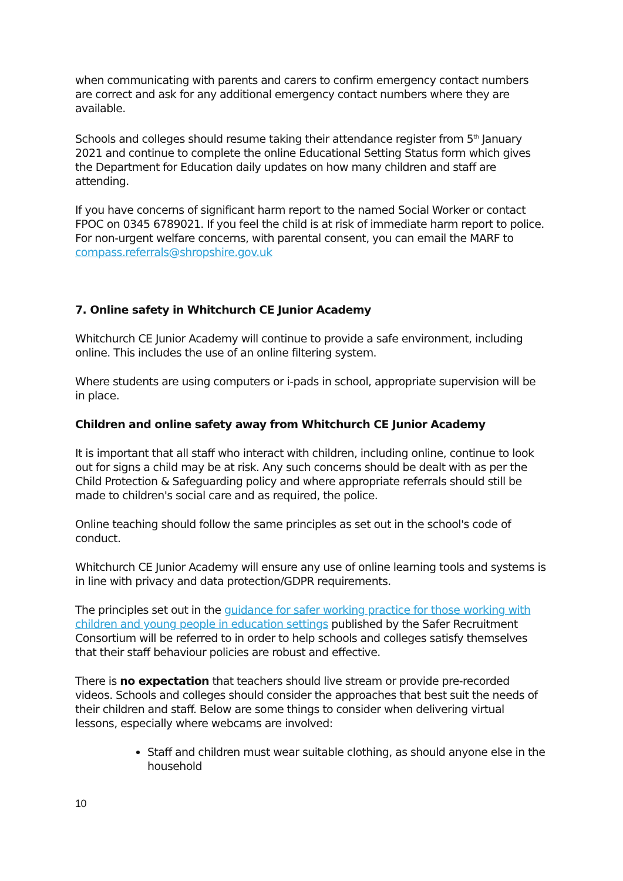when communicating with parents and carers to confirm emergency contact numbers are correct and ask for any additional emergency contact numbers where they are available.
Schools and colleges should resume taking their attendance register from 5<sup>th</sup> January 2021 and continue to complete the online Educational Setting Status form which gives the Department for Education daily updates on how many children and staff are attending.
If you have concerns of significant harm report to the named Social Worker or contact FPOC on 0345 6789021. If you feel the child is at risk of immediate harm report to police. For non-urgent welfare concerns, with parental consent, you can email the MARF to compass.referrals@shropshire.gov.uk
7. Online safety in Whitchurch CE Junior Academy
Whitchurch CE Junior Academy will continue to provide a safe environment, including online. This includes the use of an online filtering system.
Where students are using computers or i-pads in school, appropriate supervision will be in place.
Children and online safety away from Whitchurch CE Junior Academy
It is important that all staff who interact with children, including online, continue to look out for signs a child may be at risk. Any such concerns should be dealt with as per the Child Protection & Safeguarding policy and where appropriate referrals should still be made to children's social care and as required, the police.
Online teaching should follow the same principles as set out in the school's code of conduct.
Whitchurch CE Junior Academy will ensure any use of online learning tools and systems is in line with privacy and data protection/GDPR requirements.
The principles set out in the guidance for safer working practice for those working with children and young people in education settings published by the Safer Recruitment Consortium will be referred to in order to help schools and colleges satisfy themselves that their staff behaviour policies are robust and effective.
There is no expectation that teachers should live stream or provide pre-recorded videos. Schools and colleges should consider the approaches that best suit the needs of their children and staff. Below are some things to consider when delivering virtual lessons, especially where webcams are involved:
Staff and children must wear suitable clothing, as should anyone else in the household
10